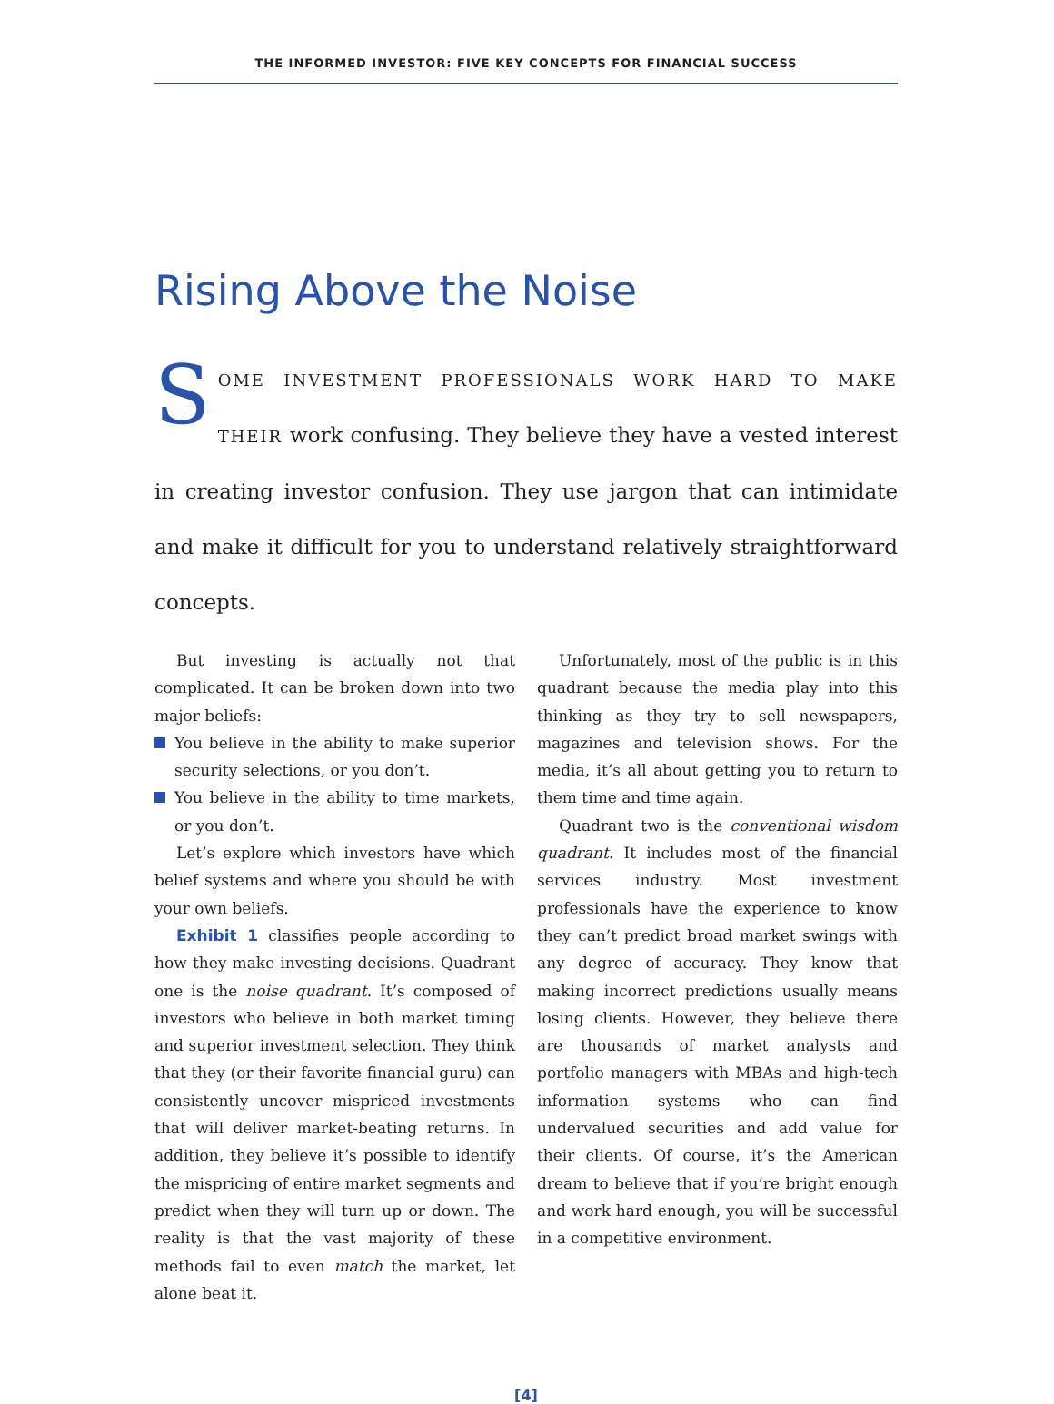THE INFORMED INVESTOR: FIVE KEY CONCEPTS FOR FINANCIAL SUCCESS
Rising Above the Noise
SOME INVESTMENT PROFESSIONALS WORK HARD TO MAKE THEIR work confusing. They believe they have a vested interest in creating investor confusion. They use jargon that can intimidate and make it difficult for you to understand relatively straightforward concepts.
But investing is actually not that complicated. It can be broken down into two major beliefs:
You believe in the ability to make superior security selections, or you don’t.
You believe in the ability to time markets, or you don’t.
Let’s explore which investors have which belief systems and where you should be with your own beliefs.
Exhibit 1 classifies people according to how they make investing decisions. Quadrant one is the noise quadrant. It’s composed of investors who believe in both market timing and superior investment selection. They think that they (or their favorite financial guru) can consistently uncover mispriced investments that will deliver market-beating returns. In addition, they believe it’s possible to identify the mispricing of entire market segments and predict when they will turn up or down. The reality is that the vast majority of these methods fail to even match the market, let alone beat it.
Unfortunately, most of the public is in this quadrant because the media play into this thinking as they try to sell newspapers, magazines and television shows. For the media, it’s all about getting you to return to them time and time again.
Quadrant two is the conventional wisdom quadrant. It includes most of the financial services industry. Most investment professionals have the experience to know they can’t predict broad market swings with any degree of accuracy. They know that making incorrect predictions usually means losing clients. However, they believe there are thousands of market analysts and portfolio managers with MBAs and high-tech information systems who can find undervalued securities and add value for their clients. Of course, it’s the American dream to believe that if you’re bright enough and work hard enough, you will be successful in a competitive environment.
[4]